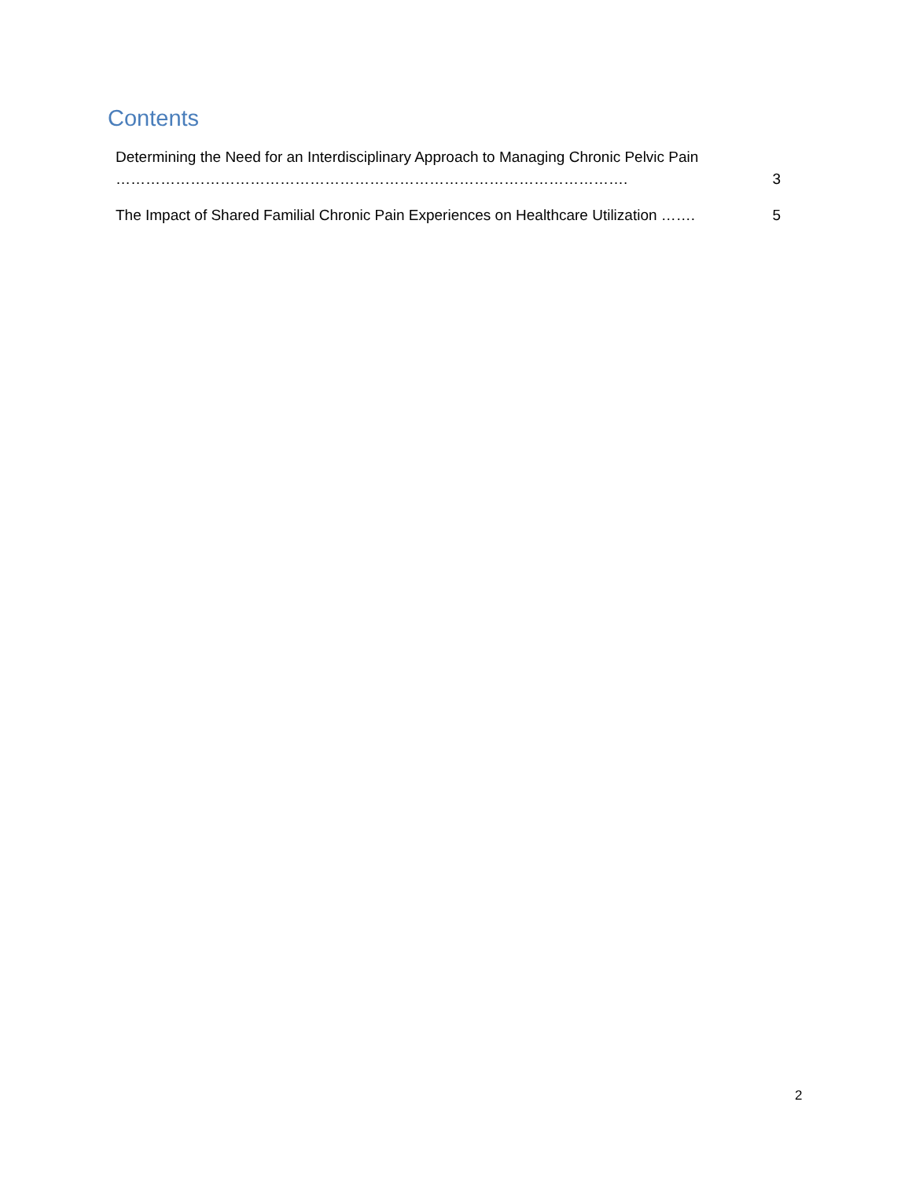Contents
Determining the Need for an Interdisciplinary Approach to Managing Chronic Pelvic Pain …………………………………………………………………………………………. 3
The Impact of Shared Familial Chronic Pain Experiences on Healthcare Utilization ……. 5
2